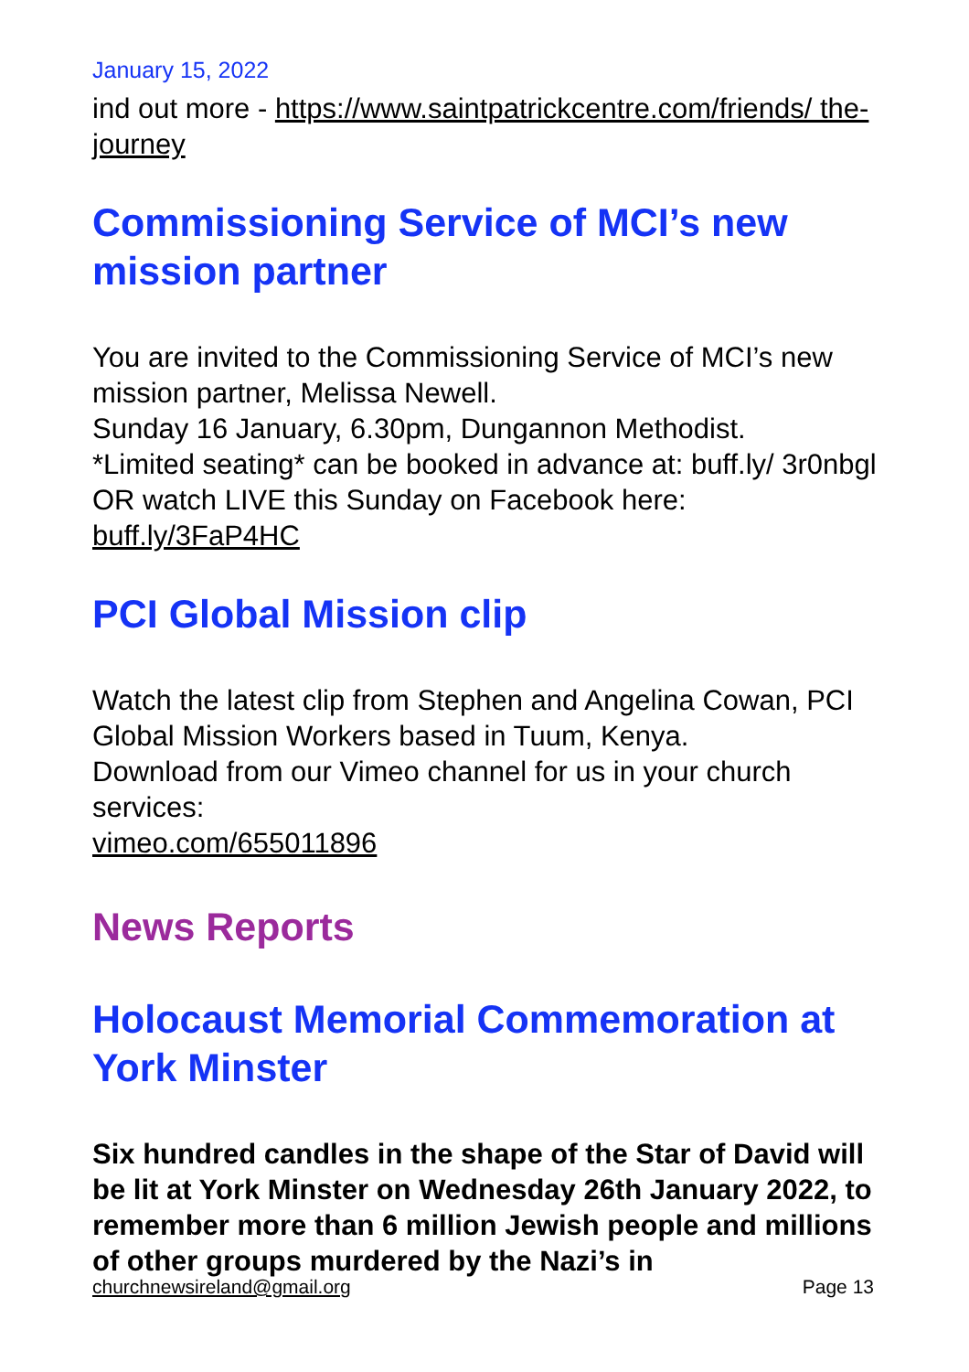January 15, 2022
ind out more - https://www.saintpatrickcentre.com/friends/ the-journey
Commissioning Service of MCI’s new mission partner
You are invited to the Commissioning Service of MCI’s new mission partner, Melissa Newell.
Sunday 16 January, 6.30pm, Dungannon Methodist.
*Limited seating* can be booked in advance at: buff.ly/ 3r0nbgl
OR watch LIVE this Sunday on Facebook here:
buff.ly/3FaP4HC
PCI Global Mission clip
Watch the latest clip from Stephen and Angelina Cowan, PCI Global Mission Workers based in Tuum, Kenya.
Download from our Vimeo channel for us in your church services:
vimeo.com/655011896
News Reports
Holocaust Memorial Commemoration at York Minster
Six hundred candles in the shape of the Star of David will be lit at York Minster on Wednesday 26th January 2022, to remember more than 6 million Jewish people and millions of other groups murdered by the Nazi’s in
churchnewsireland@gmail.org Page 13